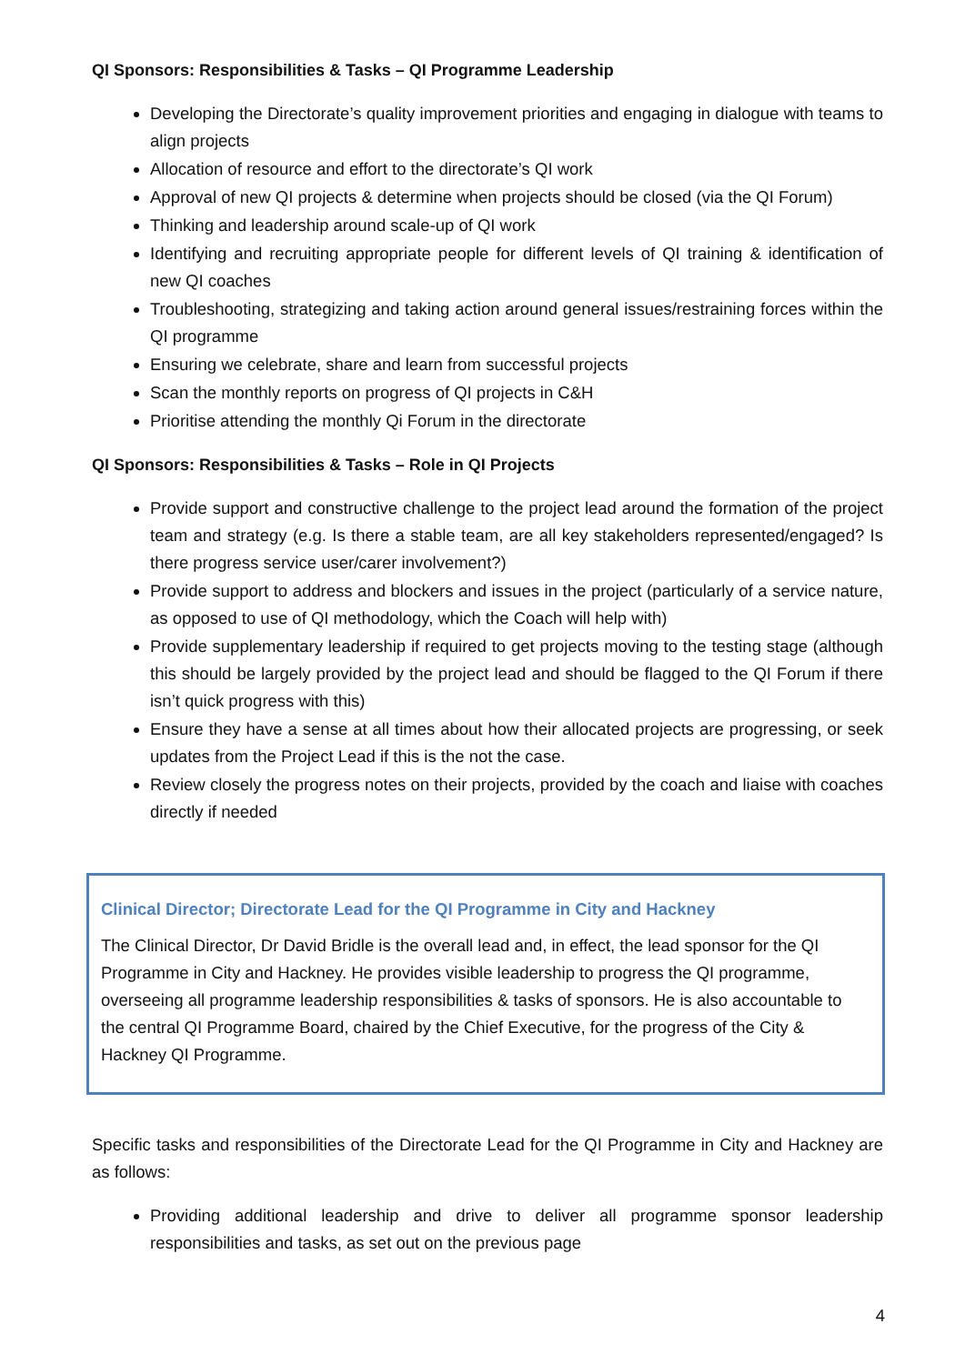QI Sponsors: Responsibilities & Tasks – QI Programme Leadership
Developing the Directorate’s quality improvement priorities and engaging in dialogue with teams to align projects
Allocation of resource and effort to the directorate’s QI work
Approval of new QI projects & determine when projects should be closed (via the QI Forum)
Thinking and leadership around scale-up of QI work
Identifying and recruiting appropriate people for different levels of QI training & identification of new QI coaches
Troubleshooting, strategizing and taking action around general issues/restraining forces within the QI programme
Ensuring we celebrate, share and learn from successful projects
Scan the monthly reports on progress of QI projects in C&H
Prioritise attending the monthly Qi Forum in the directorate
QI Sponsors: Responsibilities & Tasks – Role in QI Projects
Provide support and constructive challenge to the project lead around the formation of the project team and strategy (e.g. Is there a stable team, are all key stakeholders represented/engaged? Is there progress service user/carer involvement?)
Provide support to address and blockers and issues in the project (particularly of a service nature, as opposed to use of QI methodology, which the Coach will help with)
Provide supplementary leadership if required to get projects moving to the testing stage (although this should be largely provided by the project lead and should be flagged to the QI Forum if there isn’t quick progress with this)
Ensure they have a sense at all times about how their allocated projects are progressing, or seek updates from the Project Lead if this is the not the case.
Review closely the progress notes on their projects, provided by the coach and liaise with coaches directly if needed
Clinical Director; Directorate Lead for the QI Programme in City and Hackney
The Clinical Director, Dr David Bridle is the overall lead and, in effect, the lead sponsor for the QI Programme in City and Hackney. He provides visible leadership to progress the QI programme, overseeing all programme leadership responsibilities & tasks of sponsors. He is also accountable to the central QI Programme Board, chaired by the Chief Executive, for the progress of the City & Hackney QI Programme.
Specific tasks and responsibilities of the Directorate Lead for the QI Programme in City and Hackney are as follows:
Providing additional leadership and drive to deliver all programme sponsor leadership responsibilities and tasks, as set out on the previous page
4